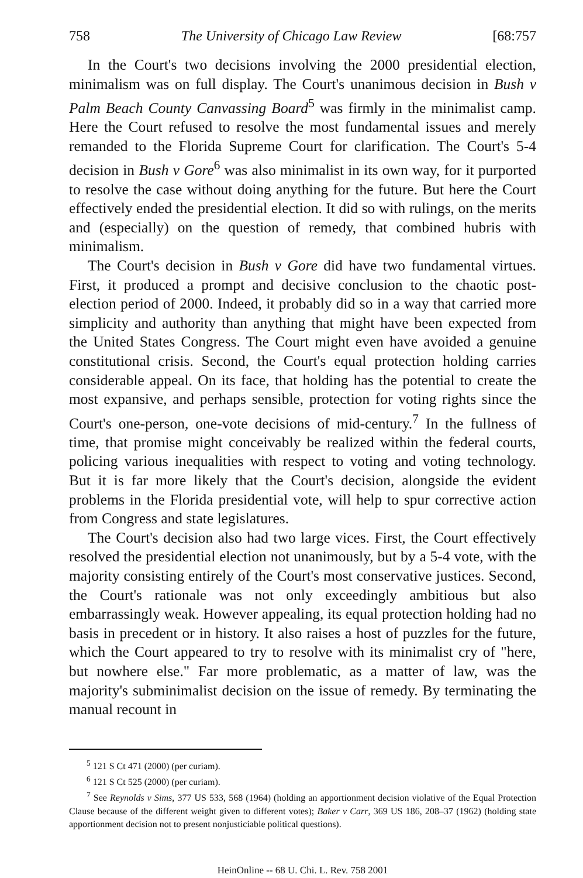758 The University of Chicago Law Review [68:757
In the Court's two decisions involving the 2000 presidential election, minimalism was on full display. The Court's unanimous decision in Bush v Palm Beach County Canvassing Board<sup>5</sup> was firmly in the minimalist camp. Here the Court refused to resolve the most fundamental issues and merely remanded to the Florida Supreme Court for clarification. The Court's 5-4 decision in Bush v Gore<sup>6</sup> was also minimalist in its own way, for it purported to resolve the case without doing anything for the future. But here the Court effectively ended the presidential election. It did so with rulings, on the merits and (especially) on the question of remedy, that combined hubris with minimalism.
The Court's decision in Bush v Gore did have two fundamental virtues. First, it produced a prompt and decisive conclusion to the chaotic post-election period of 2000. Indeed, it probably did so in a way that carried more simplicity and authority than anything that might have been expected from the United States Congress. The Court might even have avoided a genuine constitutional crisis. Second, the Court's equal protection holding carries considerable appeal. On its face, that holding has the potential to create the most expansive, and perhaps sensible, protection for voting rights since the Court's one-person, one-vote decisions of mid-century.<sup>7</sup> In the fullness of time, that promise might conceivably be realized within the federal courts, policing various inequalities with respect to voting and voting technology. But it is far more likely that the Court's decision, alongside the evident problems in the Florida presidential vote, will help to spur corrective action from Congress and state legislatures.
The Court's decision also had two large vices. First, the Court effectively resolved the presidential election not unanimously, but by a 5-4 vote, with the majority consisting entirely of the Court's most conservative justices. Second, the Court's rationale was not only exceedingly ambitious but also embarrassingly weak. However appealing, its equal protection holding had no basis in precedent or in history. It also raises a host of puzzles for the future, which the Court appeared to try to resolve with its minimalist cry of "here, but nowhere else." Far more problematic, as a matter of law, was the majority's subminimalist decision on the issue of remedy. By terminating the manual recount in
<sup>5</sup> 121 S Ct 471 (2000) (per curiam).
<sup>6</sup> 121 S Ct 525 (2000) (per curiam).
<sup>7</sup> See Reynolds v Sims, 377 US 533, 568 (1964) (holding an apportionment decision violative of the Equal Protection Clause because of the different weight given to different votes); Baker v Carr, 369 US 186, 208–37 (1962) (holding state apportionment decision not to present nonjusticiable political questions).
HeinOnline -- 68 U. Chi. L. Rev. 758 2001